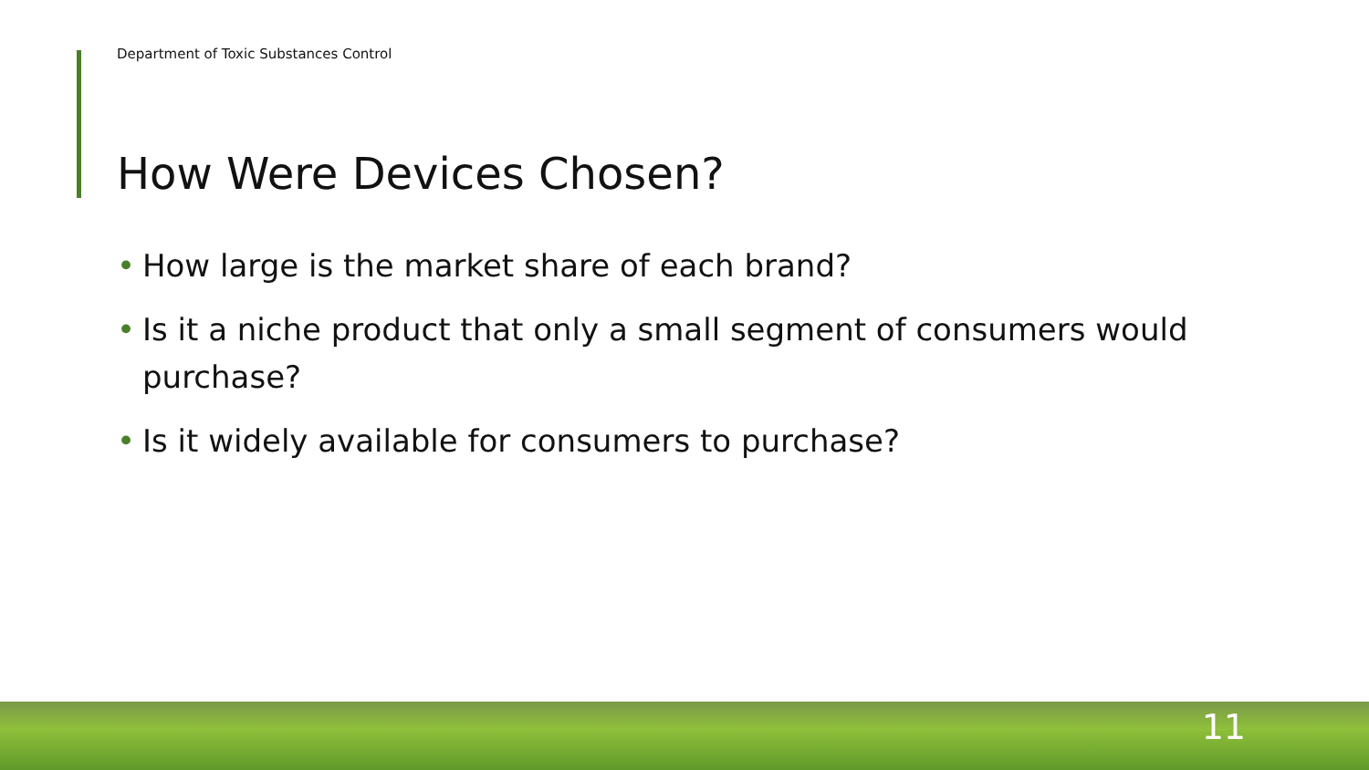Department of Toxic Substances Control
How Were Devices Chosen?
• How large is the market share of each brand?
• Is it a niche product that only a small segment of consumers would purchase?
• Is it widely available for consumers to purchase?
11